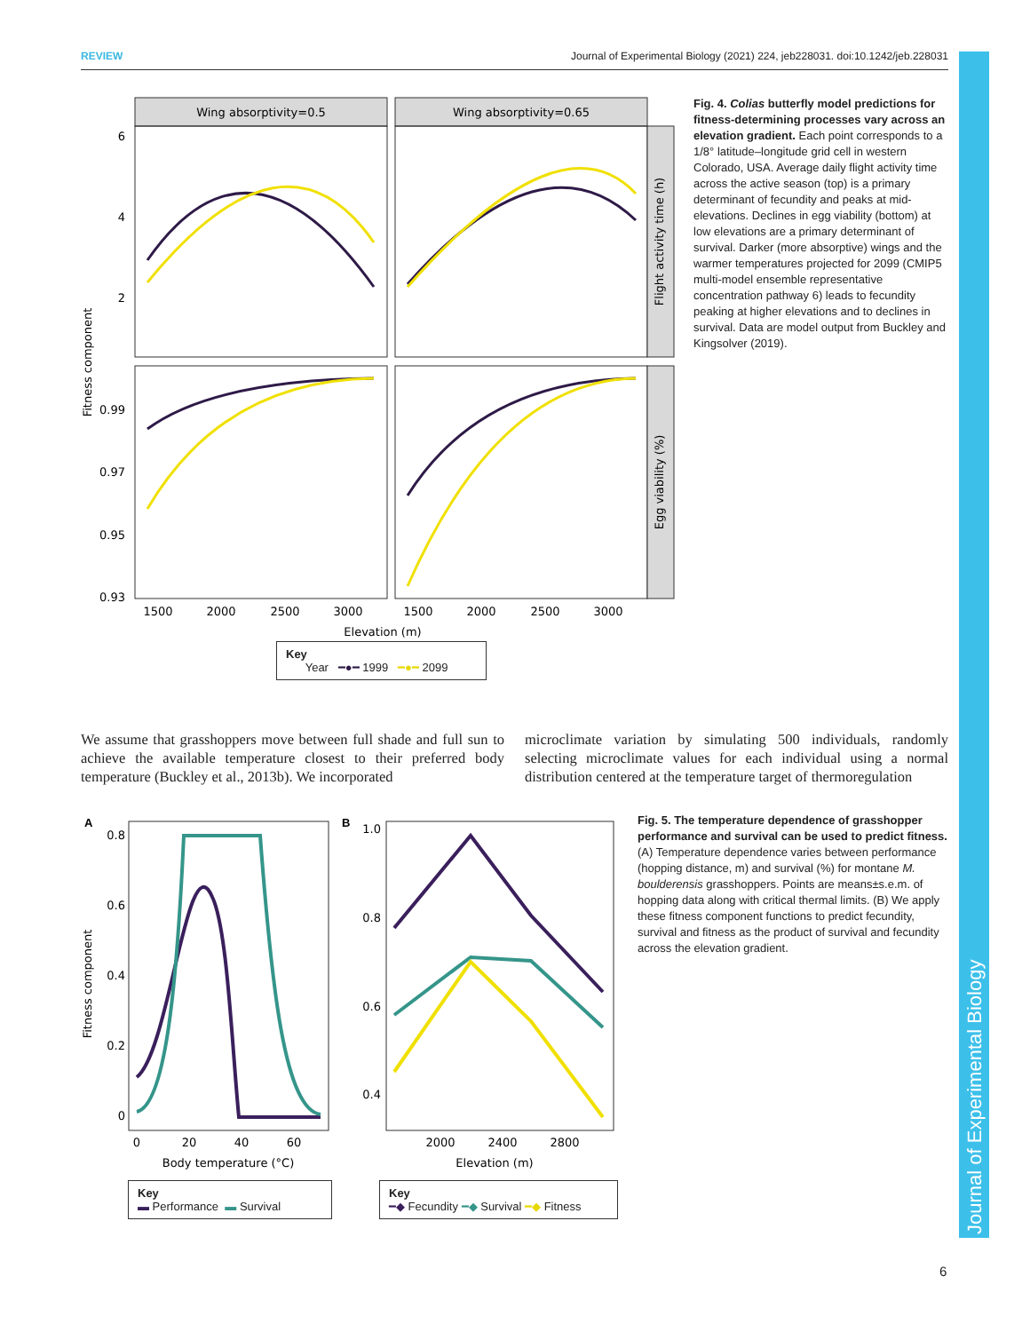REVIEW Journal of Experimental Biology (2021) 224, jeb228031. doi:10.1242/jeb.228031
Journal of Experimental Biology
Wing absorptivity=0.5
Wing absorptivity=0.65
6
4
2
0.99
0.97
0.95
0.93
1500
2000
2500
3000
1500
2000
2500
3000
Elevation (m)
Fitness component
Flight activity time (h)
Egg viability (%)
Key
Year ━●━ 1999 ━●━ 2099
Fig. 4. Colias butterfly model predictions for fitness-determining processes vary across an elevation gradient. Each point corresponds to a 1/8° latitude–longitude grid cell in western Colorado, USA. Average daily flight activity time across the active season (top) is a primary determinant of fecundity and peaks at mid-elevations. Declines in egg viability (bottom) at low elevations are a primary determinant of survival. Darker (more absorptive) wings and the warmer temperatures projected for 2099 (CMIP5 multi-model ensemble representative concentration pathway 6) leads to fecundity peaking at higher elevations and to declines in survival. Data are model output from Buckley and Kingsolver (2019).
We assume that grasshoppers move between full shade and full sun to achieve the available temperature closest to their preferred body temperature (Buckley et al., 2013b). We incorporated
microclimate variation by simulating 500 individuals, randomly selecting microclimate values for each individual using a normal distribution centered at the temperature target of thermoregulation
A
0.8
0.6
0.4
0.2
0
0
20
40
60
Body temperature (°C)
Fitness component
B
1.0
0.8
0.6
0.4
2000
2400
2800
Elevation (m)
Key
▬ Performance ▬ Survival
Key
━◆ Fecundity ━◆ Survival ━◆ Fitness
Fig. 5. The temperature dependence of grasshopper performance and survival can be used to predict fitness. (A) Temperature dependence varies between performance (hopping distance, m) and survival (%) for montane M. boulderensis grasshoppers. Points are means±s.e.m. of hopping data along with critical thermal limits. (B) We apply these fitness component functions to predict fecundity, survival and fitness as the product of survival and fecundity across the elevation gradient.
6